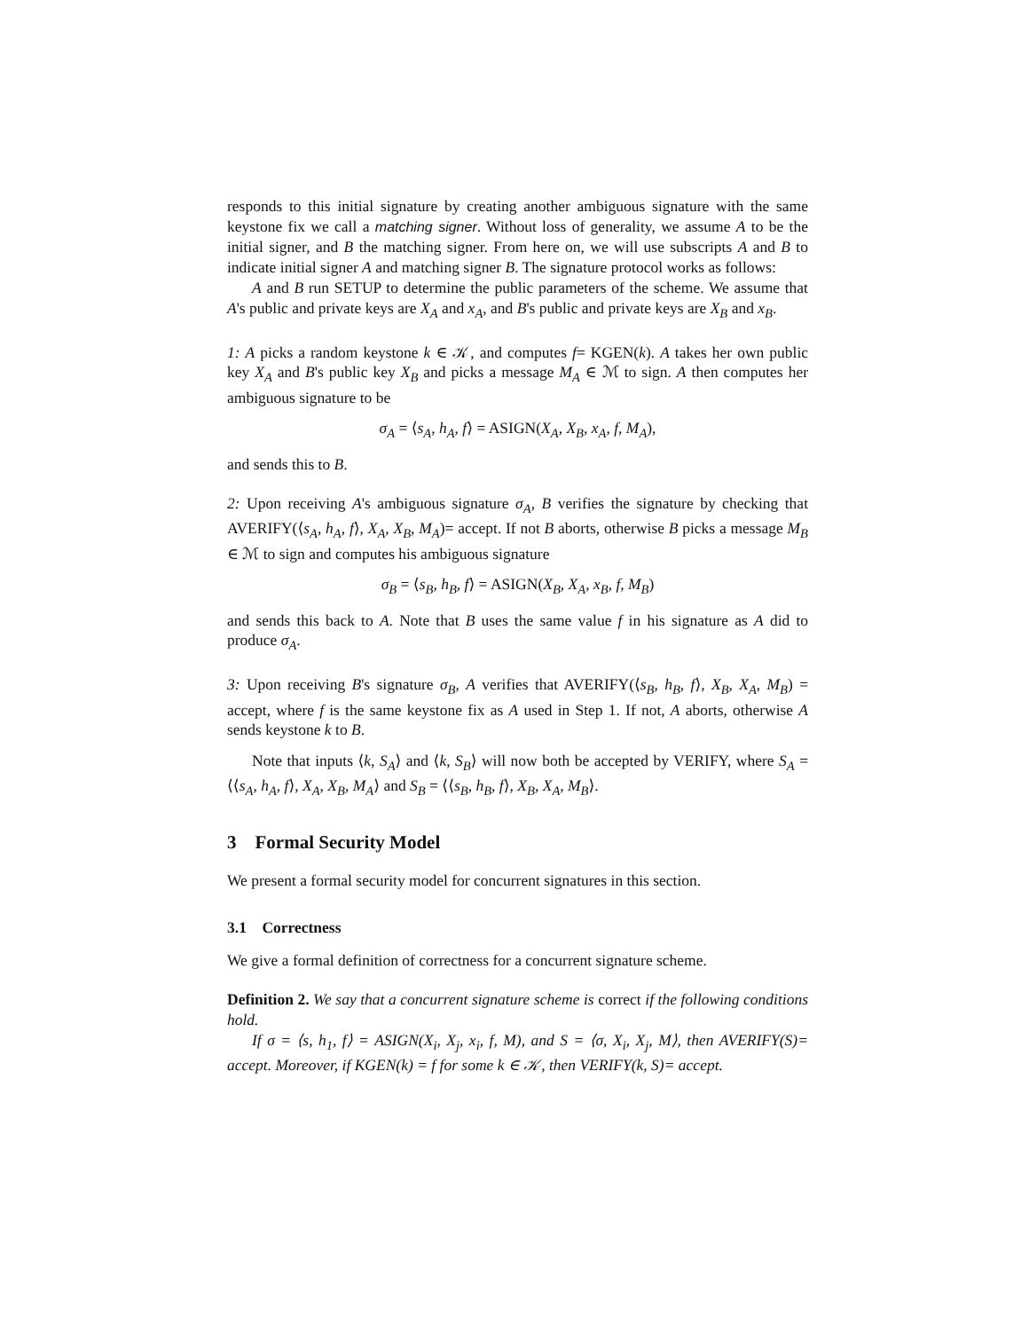responds to this initial signature by creating another ambiguous signature with the same keystone fix we call a matching signer. Without loss of generality, we assume A to be the initial signer, and B the matching signer. From here on, we will use subscripts A and B to indicate initial signer A and matching signer B. The signature protocol works as follows:
A and B run SETUP to determine the public parameters of the scheme. We assume that A's public and private keys are X<sub>A</sub> and x<sub>A</sub>, and B's public and private keys are X<sub>B</sub> and x<sub>B</sub>.
1: A picks a random keystone k ∈ 𝒦, and computes f= KGEN(k). A takes her own public key X<sub>A</sub> and B's public key X<sub>B</sub> and picks a message M<sub>A</sub> ∈ ℳ to sign. A then computes her ambiguous signature to be
σ<sub>A</sub> = ⟨s<sub>A</sub>, h<sub>A</sub>, f⟩ = ASIGN(X<sub>A</sub>, X<sub>B</sub>, x<sub>A</sub>, f, M<sub>A</sub>),
and sends this to B.
2: Upon receiving A's ambiguous signature σ<sub>A</sub>, B verifies the signature by checking that AVERIFY(⟨s<sub>A</sub>, h<sub>A</sub>, f⟩, X<sub>A</sub>, X<sub>B</sub>, M<sub>A</sub>)= accept. If not B aborts, otherwise B picks a message M<sub>B</sub> ∈ ℳ to sign and computes his ambiguous signature
σ<sub>B</sub> = ⟨s<sub>B</sub>, h<sub>B</sub>, f⟩ = ASIGN(X<sub>B</sub>, X<sub>A</sub>, x<sub>B</sub>, f, M<sub>B</sub>)
and sends this back to A. Note that B uses the same value f in his signature as A did to produce σ<sub>A</sub>.
3: Upon receiving B's signature σ<sub>B</sub>, A verifies that AVERIFY(⟨s<sub>B</sub>, h<sub>B</sub>, f⟩, X<sub>B</sub>, X<sub>A</sub>, M<sub>B</sub>) = accept, where f is the same keystone fix as A used in Step 1. If not, A aborts, otherwise A sends keystone k to B.
Note that inputs ⟨k, S<sub>A</sub>⟩ and ⟨k, S<sub>B</sub>⟩ will now both be accepted by VERIFY, where S<sub>A</sub> = ⟨⟨s<sub>A</sub>, h<sub>A</sub>, f⟩, X<sub>A</sub>, X<sub>B</sub>, M<sub>A</sub>⟩ and S<sub>B</sub> = ⟨⟨s<sub>B</sub>, h<sub>B</sub>, f⟩, X<sub>B</sub>, X<sub>A</sub>, M<sub>B</sub>⟩.
3 Formal Security Model
We present a formal security model for concurrent signatures in this section.
3.1 Correctness
We give a formal definition of correctness for a concurrent signature scheme.
Definition 2. We say that a concurrent signature scheme is correct if the following conditions hold.
If σ = ⟨s, h<sub>1</sub>, f⟩ = ASIGN(X<sub>i</sub>, X<sub>j</sub>, x<sub>i</sub>, f, M), and S = ⟨σ, X<sub>i</sub>, X<sub>j</sub>, M⟩, then AVERIFY(S)= accept. Moreover, if KGEN(k) = f for some k ∈ 𝒦, then VERIFY(k, S)= accept.